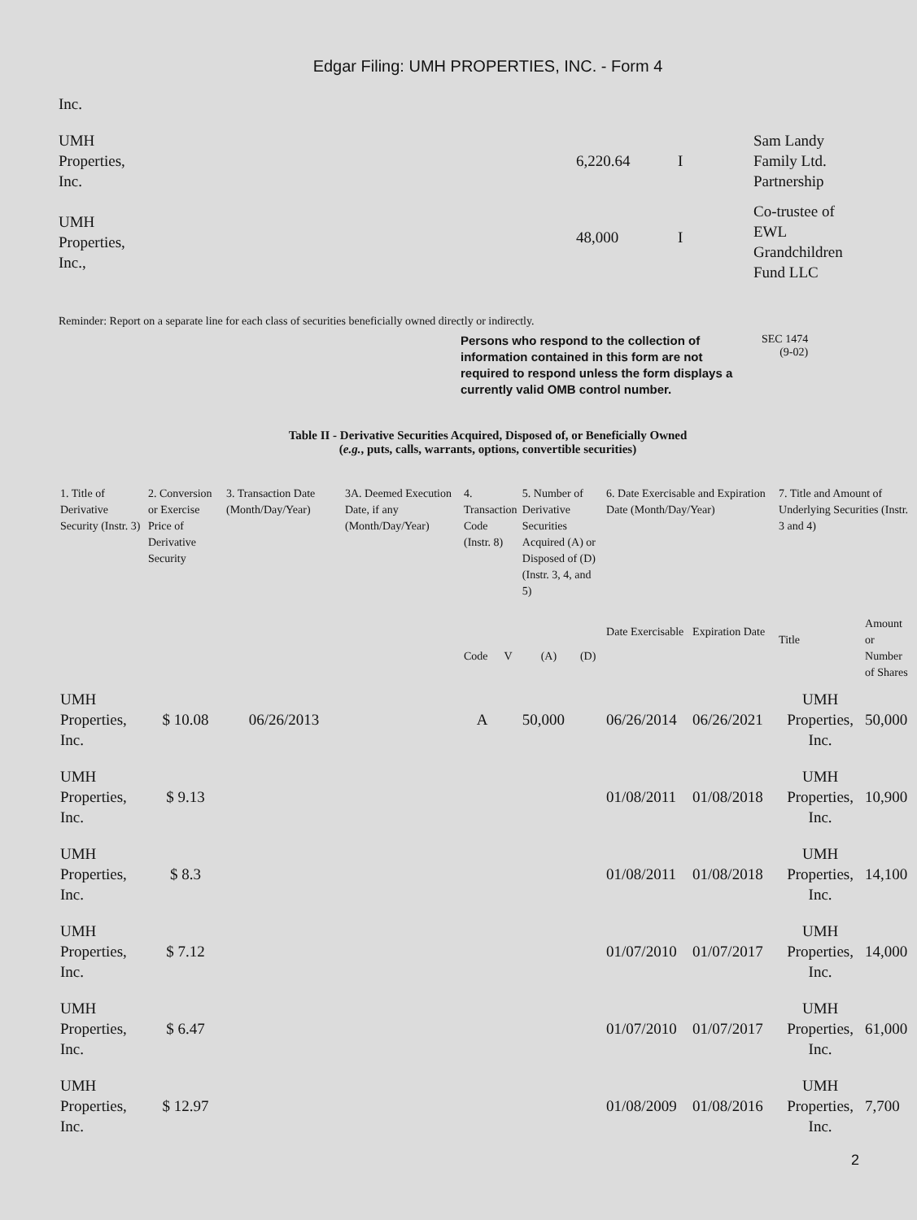Edgar Filing: UMH PROPERTIES, INC. - Form 4
| Inc. | | | |
| UMH Properties, Inc. | 6,220.64 | I | Sam Landy Family Ltd. Partnership |
| UMH Properties, Inc., | 48,000 | I | Co-trustee of EWL Grandchildren Fund LLC |
Reminder: Report on a separate line for each class of securities beneficially owned directly or indirectly.
Persons who respond to the collection of information contained in this form are not required to respond unless the form displays a currently valid OMB control number.
SEC 1474
(9-02)
Table II - Derivative Securities Acquired, Disposed of, or Beneficially Owned
(e.g., puts, calls, warrants, options, convertible securities)
| 1. Title of Derivative Security (Instr. 3) | 2. Conversion or Exercise Price of Derivative Security | 3. Transaction Date (Month/Day/Year) | 3A. Deemed Execution Date, if any (Month/Day/Year) | 4. Transaction Code (Instr. 8) | | 5. Number of Derivative Securities Acquired (A) or Disposed of (D) (Instr. 3, 4, and 5) | | 6. Date Exercisable and Expiration Date (Month/Day/Year) | | 7. Title and Amount of Underlying Securities (Instr. 3 and 4) | |
| --- | --- | --- | --- | --- | --- | --- | --- | --- | --- | --- | --- |
| | | | | Code | V | (A) | (D) | Date Exercisable | Expiration Date | Title | Amount or Number of Shares |
| UMH Properties, Inc. | $ 10.08 | 06/26/2013 | | A | | 50,000 | | 06/26/2014 | 06/26/2021 | UMH Properties, Inc. | 50,000 |
| UMH Properties, Inc. | $ 9.13 | | | | | | | 01/08/2011 | 01/08/2018 | UMH Properties, Inc. | 10,900 |
| UMH Properties, Inc. | $ 8.3 | | | | | | | 01/08/2011 | 01/08/2018 | UMH Properties, Inc. | 14,100 |
| UMH Properties, Inc. | $ 7.12 | | | | | | | 01/07/2010 | 01/07/2017 | UMH Properties, Inc. | 14,000 |
| UMH Properties, Inc. | $ 6.47 | | | | | | | 01/07/2010 | 01/07/2017 | UMH Properties, Inc. | 61,000 |
| UMH Properties, Inc. | $ 12.97 | | | | | | | 01/08/2009 | 01/08/2016 | UMH Properties, Inc. | 7,700 |
2